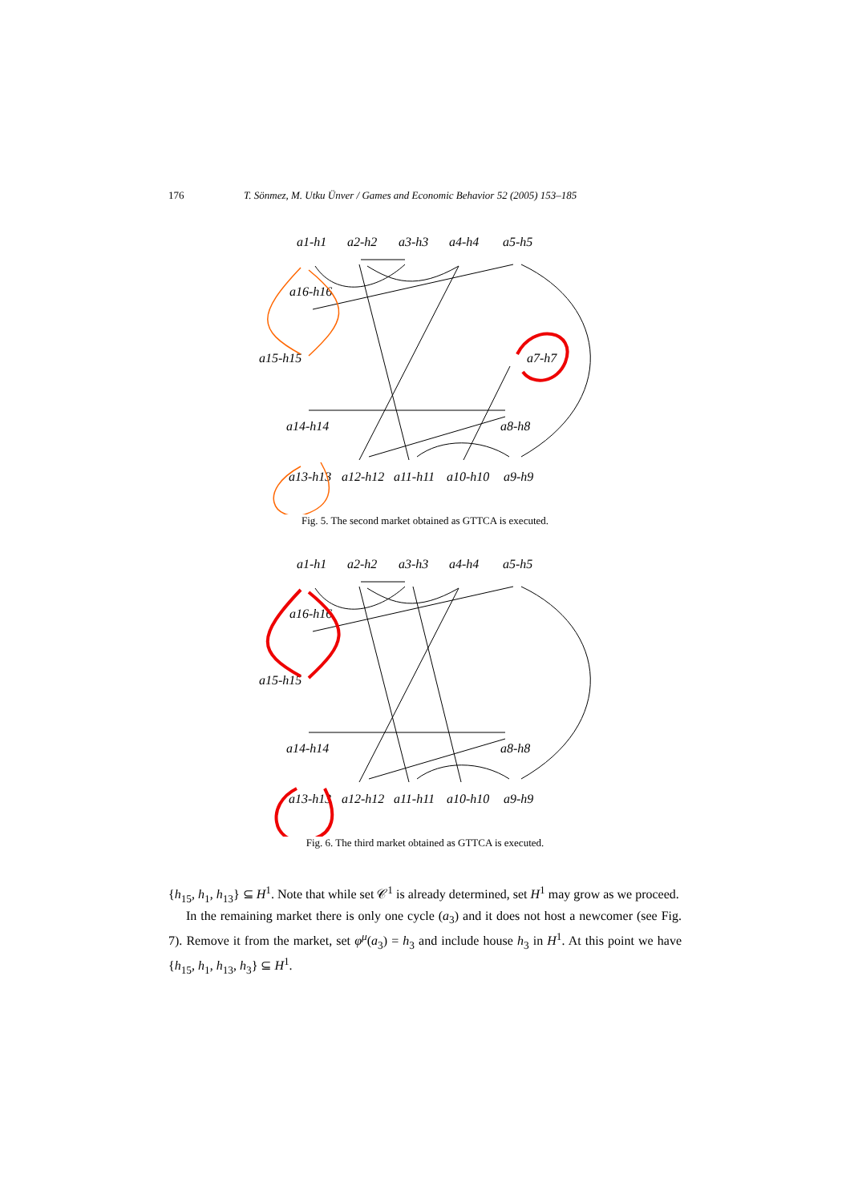176 T. Sönmez, M. Utku Ünver / Games and Economic Behavior 52 (2005) 153–185
a1-h1
a2-h2
a3-h3
a4-h4
a5-h5
a16-h16
a15-h15
a7-h7
a14-h14
a8-h8
a13-h13
a12-h12
a11-h11
a10-h10
a9-h9
Fig. 5. The second market obtained as GTTCA is executed.
a1-h1
a2-h2
a3-h3
a4-h4
a5-h5
a16-h16
a15-h15
a14-h14
a8-h8
a13-h13
a12-h12
a11-h11
a10-h10
a9-h9
Fig. 6. The third market obtained as GTTCA is executed.
{h<sub>15</sub>, h<sub>1</sub>, h<sub>13</sub>} ⊆ H<sup>1</sup>. Note that while set 𝒞<sup>1</sup> is already determined, set H<sup>1</sup> may grow as we proceed.
In the remaining market there is only one cycle (a<sub>3</sub>) and it does not host a newcomer (see Fig. 7). Remove it from the market, set φ<sup>μ</sup>(a<sub>3</sub>) = h<sub>3</sub> and include house h<sub>3</sub> in H<sup>1</sup>. At this point we have {h<sub>15</sub>, h<sub>1</sub>, h<sub>13</sub>, h<sub>3</sub>} ⊆ H<sup>1</sup>.